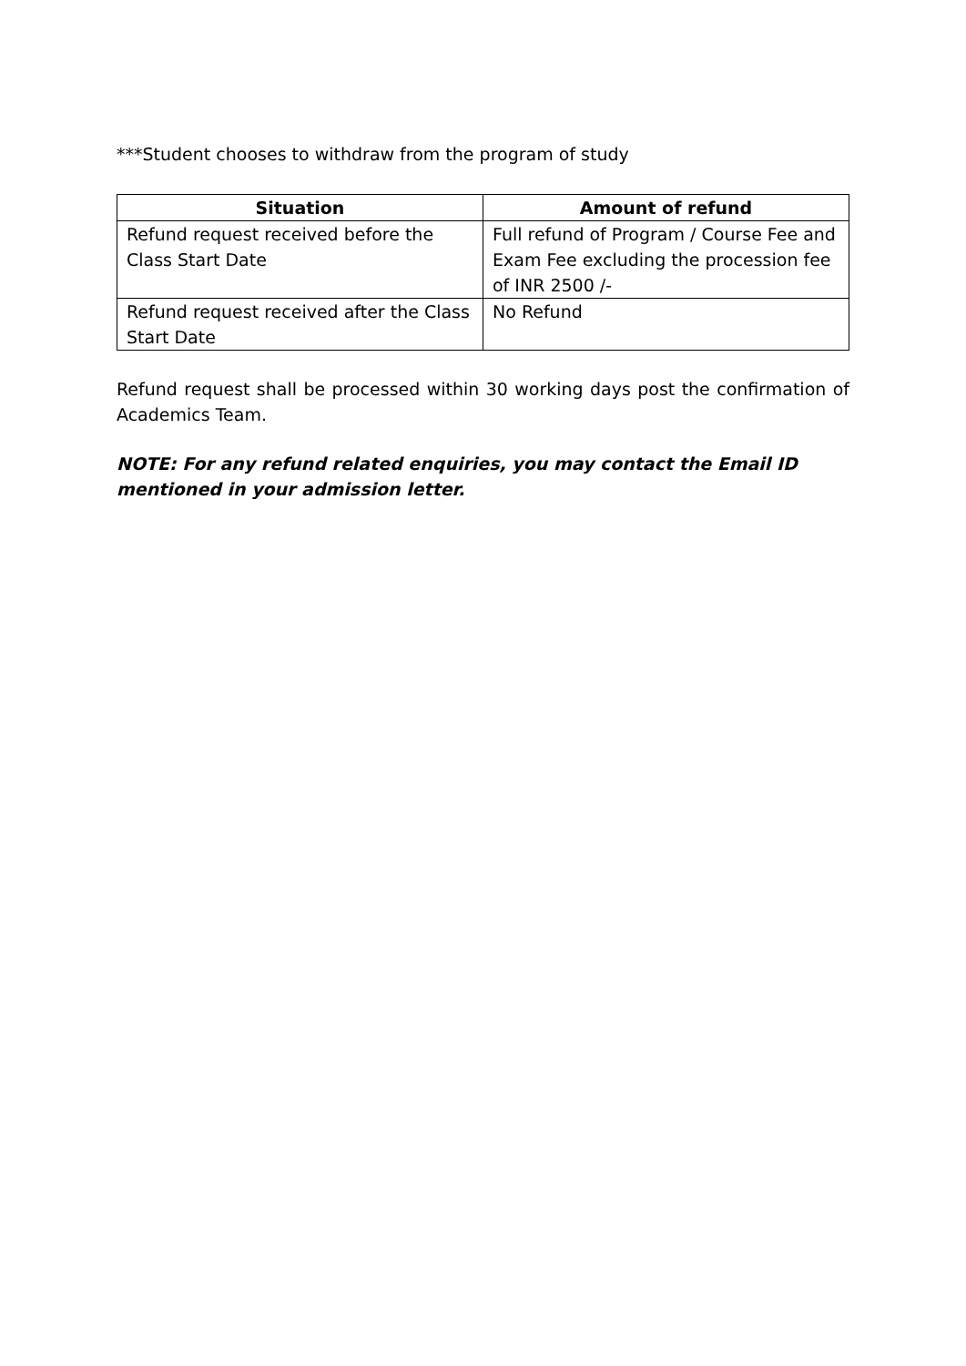***Student chooses to withdraw from the program of study
| Situation | Amount of refund |
| --- | --- |
| Refund request received before the Class Start Date | Full refund of Program / Course Fee and Exam Fee excluding the procession fee of INR 2500 /- |
| Refund request received after the Class Start Date | No Refund |
Refund request shall be processed within 30 working days post the confirmation of Academics Team.
NOTE: For any refund related enquiries, you may contact the Email ID mentioned in your admission letter.